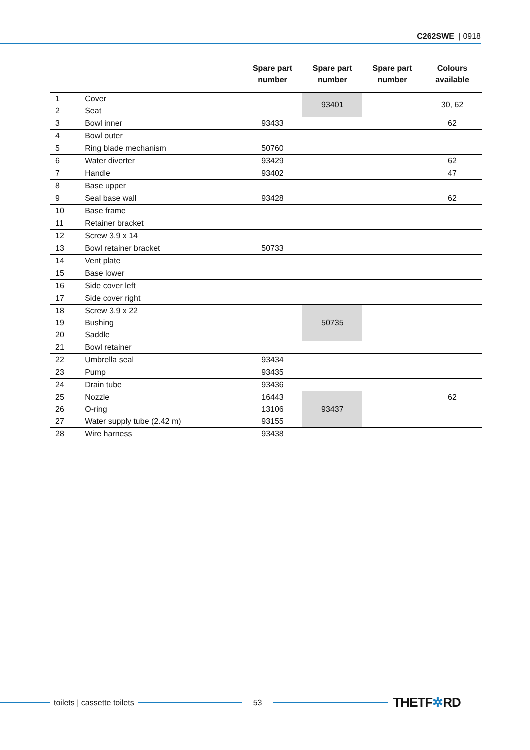C262SWE | 0918
| | | Spare part number | Spare part number | Spare part number | Colours available |
| --- | --- | --- | --- | --- | --- |
| 1 | Cover | | 93401 | | 30, 62 |
| 2 | Seat | | | | |
| 3 | Bowl inner | 93433 | | | 62 |
| 4 | Bowl outer | | | | |
| 5 | Ring blade mechanism | 50760 | | | |
| 6 | Water diverter | 93429 | | | 62 |
| 7 | Handle | 93402 | | | 47 |
| 8 | Base upper | | | | |
| 9 | Seal base wall | 93428 | | | 62 |
| 10 | Base frame | | | | |
| 11 | Retainer bracket | | | | |
| 12 | Screw 3.9 x 14 | | | | |
| 13 | Bowl retainer bracket | 50733 | | | |
| 14 | Vent plate | | | | |
| 15 | Base lower | | | | |
| 16 | Side cover left | | | | |
| 17 | Side cover right | | | | |
| 18 | Screw 3.9 x 22 | | 50735 | | |
| 19 | Bushing | | | | |
| 20 | Saddle | | | | |
| 21 | Bowl retainer | | | | |
| 22 | Umbrella seal | 93434 | | | |
| 23 | Pump | 93435 | | | |
| 24 | Drain tube | 93436 | | | |
| 25 | Nozzle | 16443 | 93437 | | 62 |
| 26 | O-ring | 13106 | | | |
| 27 | Water supply tube (2.42 m) | 93155 | | | |
| 28 | Wire harness | 93438 | | | |
toilets | cassette toilets 53
THETF✲RD